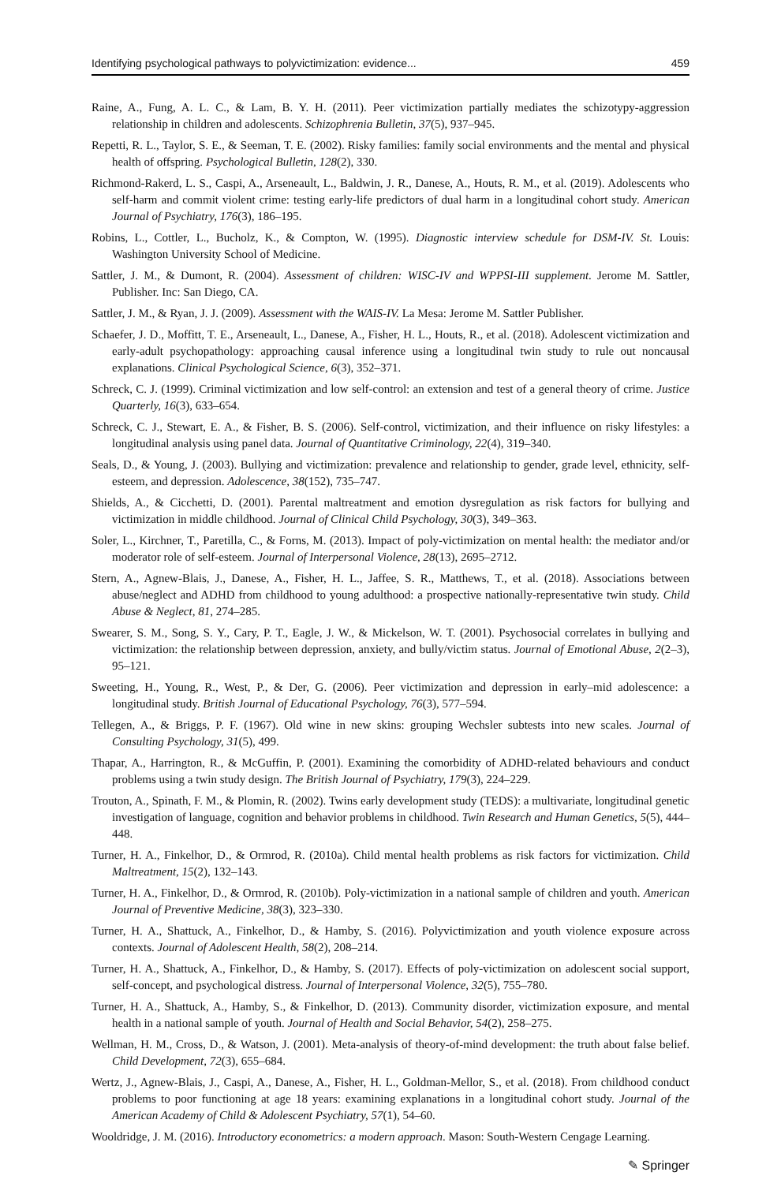Identifying psychological pathways to polyvictimization: evidence... 459
Raine, A., Fung, A. L. C., & Lam, B. Y. H. (2011). Peer victimization partially mediates the schizotypy-aggression relationship in children and adolescents. Schizophrenia Bulletin, 37(5), 937–945.
Repetti, R. L., Taylor, S. E., & Seeman, T. E. (2002). Risky families: family social environments and the mental and physical health of offspring. Psychological Bulletin, 128(2), 330.
Richmond-Rakerd, L. S., Caspi, A., Arseneault, L., Baldwin, J. R., Danese, A., Houts, R. M., et al. (2019). Adolescents who self-harm and commit violent crime: testing early-life predictors of dual harm in a longitudinal cohort study. American Journal of Psychiatry, 176(3), 186–195.
Robins, L., Cottler, L., Bucholz, K., & Compton, W. (1995). Diagnostic interview schedule for DSM-IV. St. Louis: Washington University School of Medicine.
Sattler, J. M., & Dumont, R. (2004). Assessment of children: WISC-IV and WPPSI-III supplement. Jerome M. Sattler, Publisher. Inc: San Diego, CA.
Sattler, J. M., & Ryan, J. J. (2009). Assessment with the WAIS-IV. La Mesa: Jerome M. Sattler Publisher.
Schaefer, J. D., Moffitt, T. E., Arseneault, L., Danese, A., Fisher, H. L., Houts, R., et al. (2018). Adolescent victimization and early-adult psychopathology: approaching causal inference using a longitudinal twin study to rule out noncausal explanations. Clinical Psychological Science, 6(3), 352–371.
Schreck, C. J. (1999). Criminal victimization and low self-control: an extension and test of a general theory of crime. Justice Quarterly, 16(3), 633–654.
Schreck, C. J., Stewart, E. A., & Fisher, B. S. (2006). Self-control, victimization, and their influence on risky lifestyles: a longitudinal analysis using panel data. Journal of Quantitative Criminology, 22(4), 319–340.
Seals, D., & Young, J. (2003). Bullying and victimization: prevalence and relationship to gender, grade level, ethnicity, self-esteem, and depression. Adolescence, 38(152), 735–747.
Shields, A., & Cicchetti, D. (2001). Parental maltreatment and emotion dysregulation as risk factors for bullying and victimization in middle childhood. Journal of Clinical Child Psychology, 30(3), 349–363.
Soler, L., Kirchner, T., Paretilla, C., & Forns, M. (2013). Impact of poly-victimization on mental health: the mediator and/or moderator role of self-esteem. Journal of Interpersonal Violence, 28(13), 2695–2712.
Stern, A., Agnew-Blais, J., Danese, A., Fisher, H. L., Jaffee, S. R., Matthews, T., et al. (2018). Associations between abuse/neglect and ADHD from childhood to young adulthood: a prospective nationally-representative twin study. Child Abuse & Neglect, 81, 274–285.
Swearer, S. M., Song, S. Y., Cary, P. T., Eagle, J. W., & Mickelson, W. T. (2001). Psychosocial correlates in bullying and victimization: the relationship between depression, anxiety, and bully/victim status. Journal of Emotional Abuse, 2(2–3), 95–121.
Sweeting, H., Young, R., West, P., & Der, G. (2006). Peer victimization and depression in early–mid adolescence: a longitudinal study. British Journal of Educational Psychology, 76(3), 577–594.
Tellegen, A., & Briggs, P. F. (1967). Old wine in new skins: grouping Wechsler subtests into new scales. Journal of Consulting Psychology, 31(5), 499.
Thapar, A., Harrington, R., & McGuffin, P. (2001). Examining the comorbidity of ADHD-related behaviours and conduct problems using a twin study design. The British Journal of Psychiatry, 179(3), 224–229.
Trouton, A., Spinath, F. M., & Plomin, R. (2002). Twins early development study (TEDS): a multivariate, longitudinal genetic investigation of language, cognition and behavior problems in childhood. Twin Research and Human Genetics, 5(5), 444–448.
Turner, H. A., Finkelhor, D., & Ormrod, R. (2010a). Child mental health problems as risk factors for victimization. Child Maltreatment, 15(2), 132–143.
Turner, H. A., Finkelhor, D., & Ormrod, R. (2010b). Poly-victimization in a national sample of children and youth. American Journal of Preventive Medicine, 38(3), 323–330.
Turner, H. A., Shattuck, A., Finkelhor, D., & Hamby, S. (2016). Polyvictimization and youth violence exposure across contexts. Journal of Adolescent Health, 58(2), 208–214.
Turner, H. A., Shattuck, A., Finkelhor, D., & Hamby, S. (2017). Effects of poly-victimization on adolescent social support, self-concept, and psychological distress. Journal of Interpersonal Violence, 32(5), 755–780.
Turner, H. A., Shattuck, A., Hamby, S., & Finkelhor, D. (2013). Community disorder, victimization exposure, and mental health in a national sample of youth. Journal of Health and Social Behavior, 54(2), 258–275.
Wellman, H. M., Cross, D., & Watson, J. (2001). Meta-analysis of theory-of-mind development: the truth about false belief. Child Development, 72(3), 655–684.
Wertz, J., Agnew-Blais, J., Caspi, A., Danese, A., Fisher, H. L., Goldman-Mellor, S., et al. (2018). From childhood conduct problems to poor functioning at age 18 years: examining explanations in a longitudinal cohort study. Journal of the American Academy of Child & Adolescent Psychiatry, 57(1), 54–60.
Wooldridge, J. M. (2016). Introductory econometrics: a modern approach. Mason: South-Western Cengage Learning.
✎ Springer